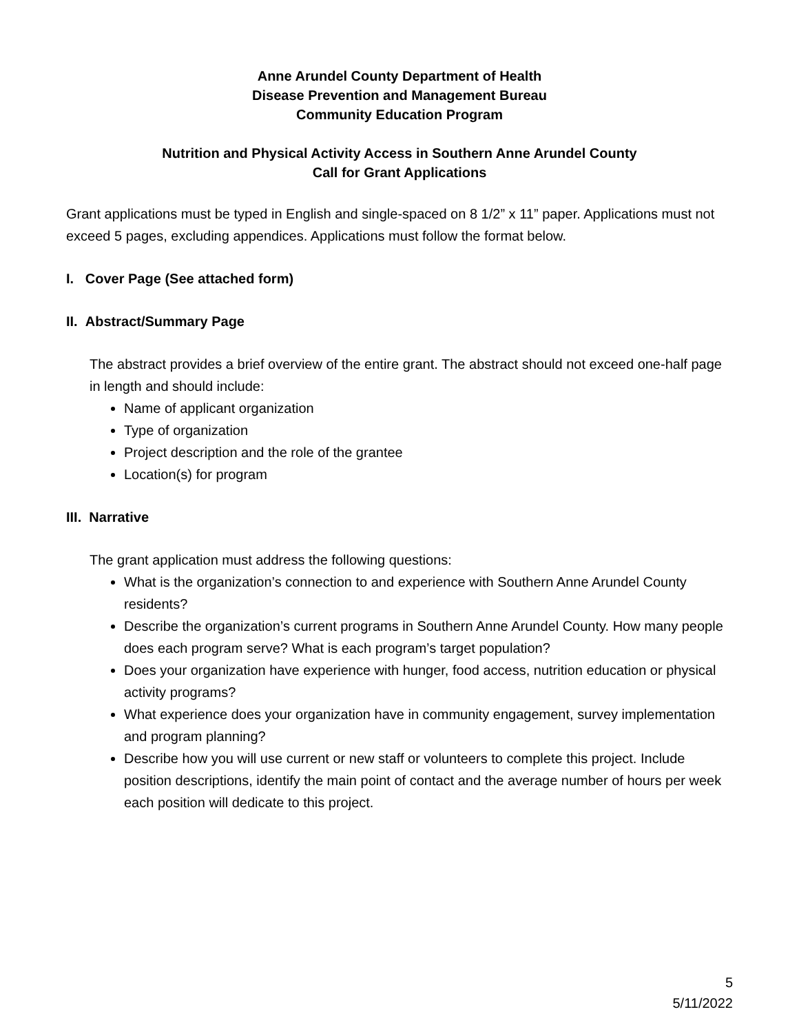Anne Arundel County Department of Health
Disease Prevention and Management Bureau
Community Education Program
Nutrition and Physical Activity Access in Southern Anne Arundel County
Call for Grant Applications
Grant applications must be typed in English and single-spaced on 8 1/2” x 11” paper. Applications must not exceed 5 pages, excluding appendices. Applications must follow the format below.
I. Cover Page (See attached form)
II. Abstract/Summary Page
The abstract provides a brief overview of the entire grant. The abstract should not exceed one-half page in length and should include:
Name of applicant organization
Type of organization
Project description and the role of the grantee
Location(s) for program
III. Narrative
The grant application must address the following questions:
What is the organization’s connection to and experience with Southern Anne Arundel County residents?
Describe the organization’s current programs in Southern Anne Arundel County. How many people does each program serve? What is each program’s target population?
Does your organization have experience with hunger, food access, nutrition education or physical activity programs?
What experience does your organization have in community engagement, survey implementation and program planning?
Describe how you will use current or new staff or volunteers to complete this project. Include position descriptions, identify the main point of contact and the average number of hours per week each position will dedicate to this project.
5
5/11/2022